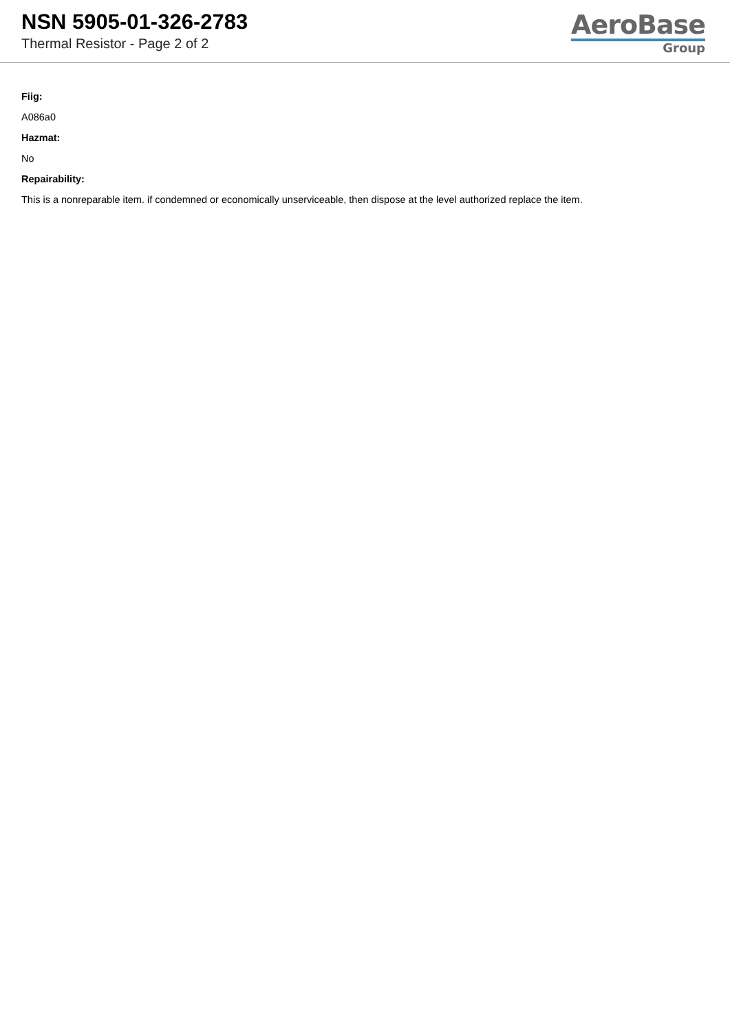NSN 5905-01-326-2783
Thermal Resistor - Page 2 of 2
AeroBase
Group
Fiig:
A086a0
Hazmat:
No
Repairability:
This is a nonreparable item. if condemned or economically unserviceable, then dispose at the level authorized replace the item.